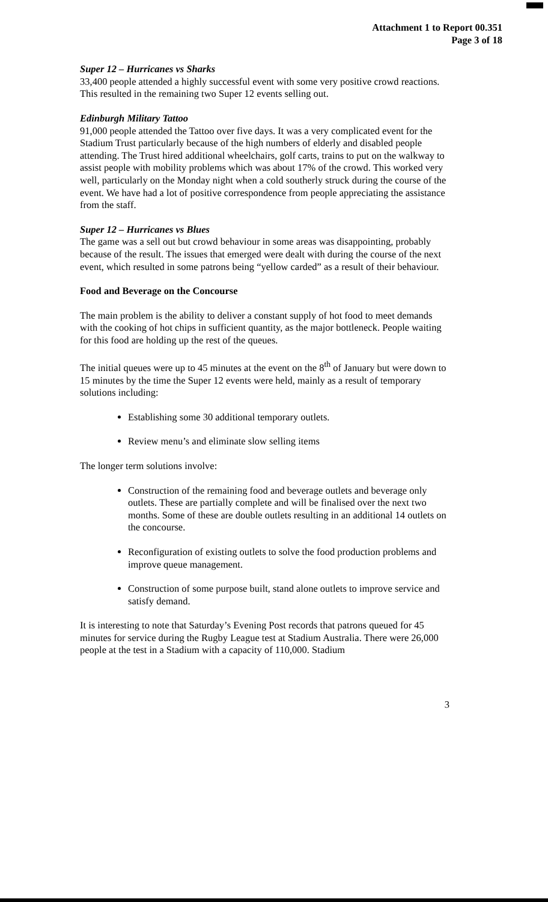Attachment 1 to Report 00.351
Page 3 of 18
Super 12 – Hurricanes vs Sharks
33,400 people attended a highly successful event with some very positive crowd reactions. This resulted in the remaining two Super 12 events selling out.
Edinburgh Military Tattoo
91,000 people attended the Tattoo over five days. It was a very complicated event for the Stadium Trust particularly because of the high numbers of elderly and disabled people attending. The Trust hired additional wheelchairs, golf carts, trains to put on the walkway to assist people with mobility problems which was about 17% of the crowd. This worked very well, particularly on the Monday night when a cold southerly struck during the course of the event. We have had a lot of positive correspondence from people appreciating the assistance from the staff.
Super 12 – Hurricanes vs Blues
The game was a sell out but crowd behaviour in some areas was disappointing, probably because of the result. The issues that emerged were dealt with during the course of the next event, which resulted in some patrons being “yellow carded” as a result of their behaviour.
Food and Beverage on the Concourse
The main problem is the ability to deliver a constant supply of hot food to meet demands with the cooking of hot chips in sufficient quantity, as the major bottleneck. People waiting for this food are holding up the rest of the queues.
The initial queues were up to 45 minutes at the event on the 8<sup>th</sup> of January but were down to 15 minutes by the time the Super 12 events were held, mainly as a result of temporary solutions including:
Establishing some 30 additional temporary outlets.
Review menu’s and eliminate slow selling items
The longer term solutions involve:
Construction of the remaining food and beverage outlets and beverage only outlets. These are partially complete and will be finalised over the next two months. Some of these are double outlets resulting in an additional 14 outlets on the concourse.
Reconfiguration of existing outlets to solve the food production problems and improve queue management.
Construction of some purpose built, stand alone outlets to improve service and satisfy demand.
It is interesting to note that Saturday’s Evening Post records that patrons queued for 45 minutes for service during the Rugby League test at Stadium Australia. There were 26,000 people at the test in a Stadium with a capacity of 110,000. Stadium
3